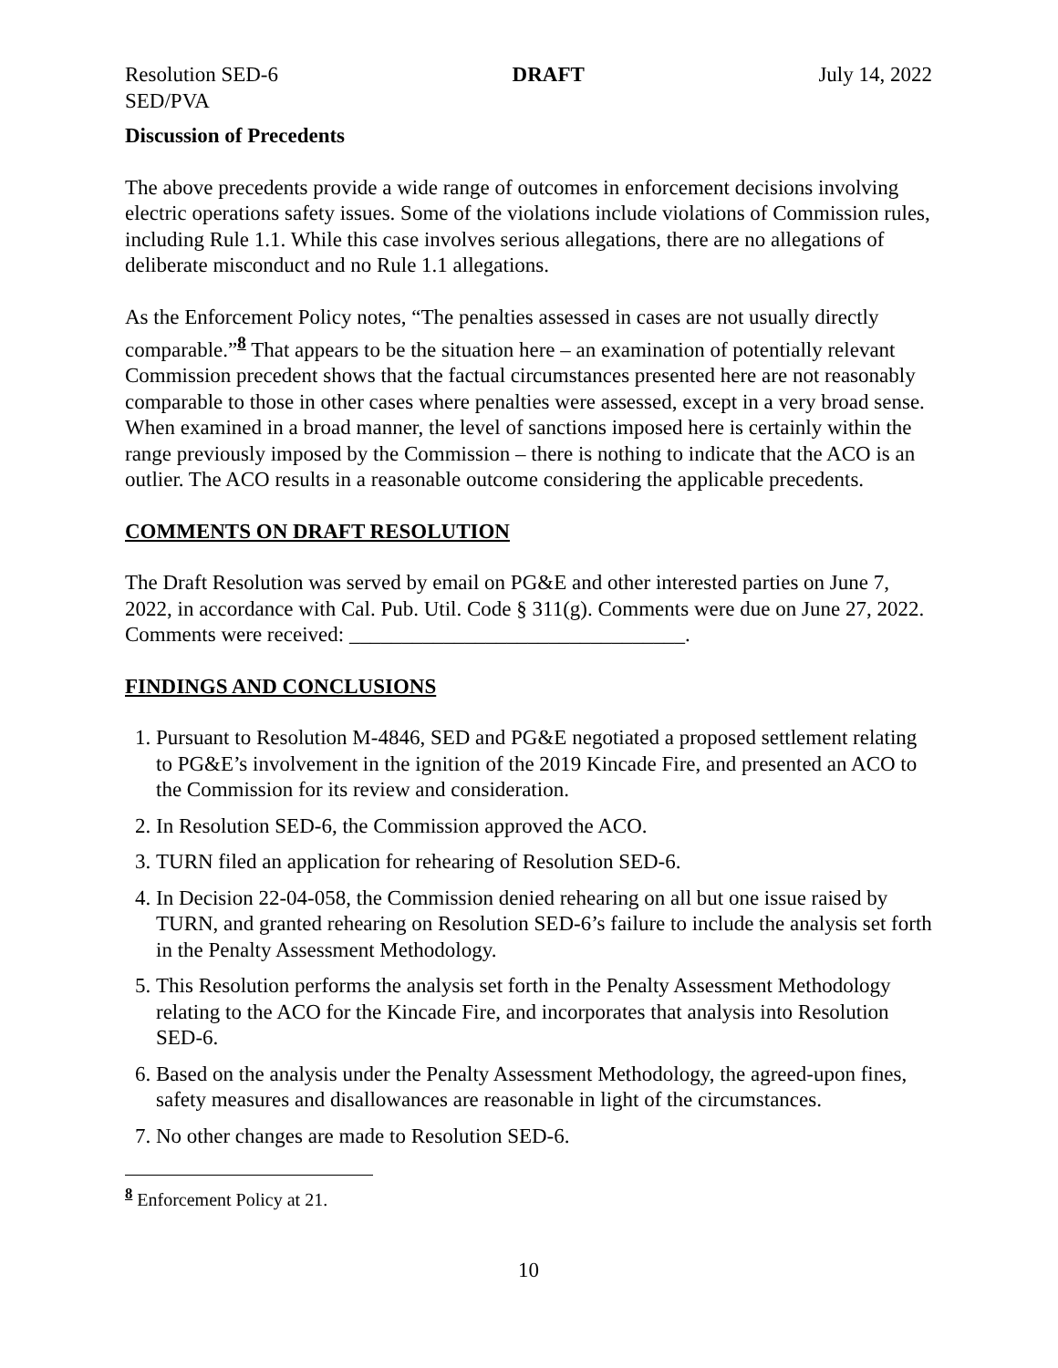Resolution SED-6 DRAFT July 14, 2022
SED/PVA
Discussion of Precedents
The above precedents provide a wide range of outcomes in enforcement decisions involving electric operations safety issues. Some of the violations include violations of Commission rules, including Rule 1.1. While this case involves serious allegations, there are no allegations of deliberate misconduct and no Rule 1.1 allegations.
As the Enforcement Policy notes, “The penalties assessed in cases are not usually directly comparable.”<sup>8</sup> That appears to be the situation here – an examination of potentially relevant Commission precedent shows that the factual circumstances presented here are not reasonably comparable to those in other cases where penalties were assessed, except in a very broad sense. When examined in a broad manner, the level of sanctions imposed here is certainly within the range previously imposed by the Commission – there is nothing to indicate that the ACO is an outlier. The ACO results in a reasonable outcome considering the applicable precedents.
COMMENTS ON DRAFT RESOLUTION
The Draft Resolution was served by email on PG&E and other interested parties on June 7, 2022, in accordance with Cal. Pub. Util. Code § 311(g). Comments were due on June 27, 2022. Comments were received: ________________________________.
FINDINGS AND CONCLUSIONS
1. Pursuant to Resolution M-4846, SED and PG&E negotiated a proposed settlement relating to PG&E’s involvement in the ignition of the 2019 Kincade Fire, and presented an ACO to the Commission for its review and consideration.
2. In Resolution SED-6, the Commission approved the ACO.
3. TURN filed an application for rehearing of Resolution SED-6.
4. In Decision 22-04-058, the Commission denied rehearing on all but one issue raised by TURN, and granted rehearing on Resolution SED-6’s failure to include the analysis set forth in the Penalty Assessment Methodology.
5. This Resolution performs the analysis set forth in the Penalty Assessment Methodology relating to the ACO for the Kincade Fire, and incorporates that analysis into Resolution SED-6.
6. Based on the analysis under the Penalty Assessment Methodology, the agreed-upon fines, safety measures and disallowances are reasonable in light of the circumstances.
7. No other changes are made to Resolution SED-6.
<sup>8</sup> Enforcement Policy at 21.
10